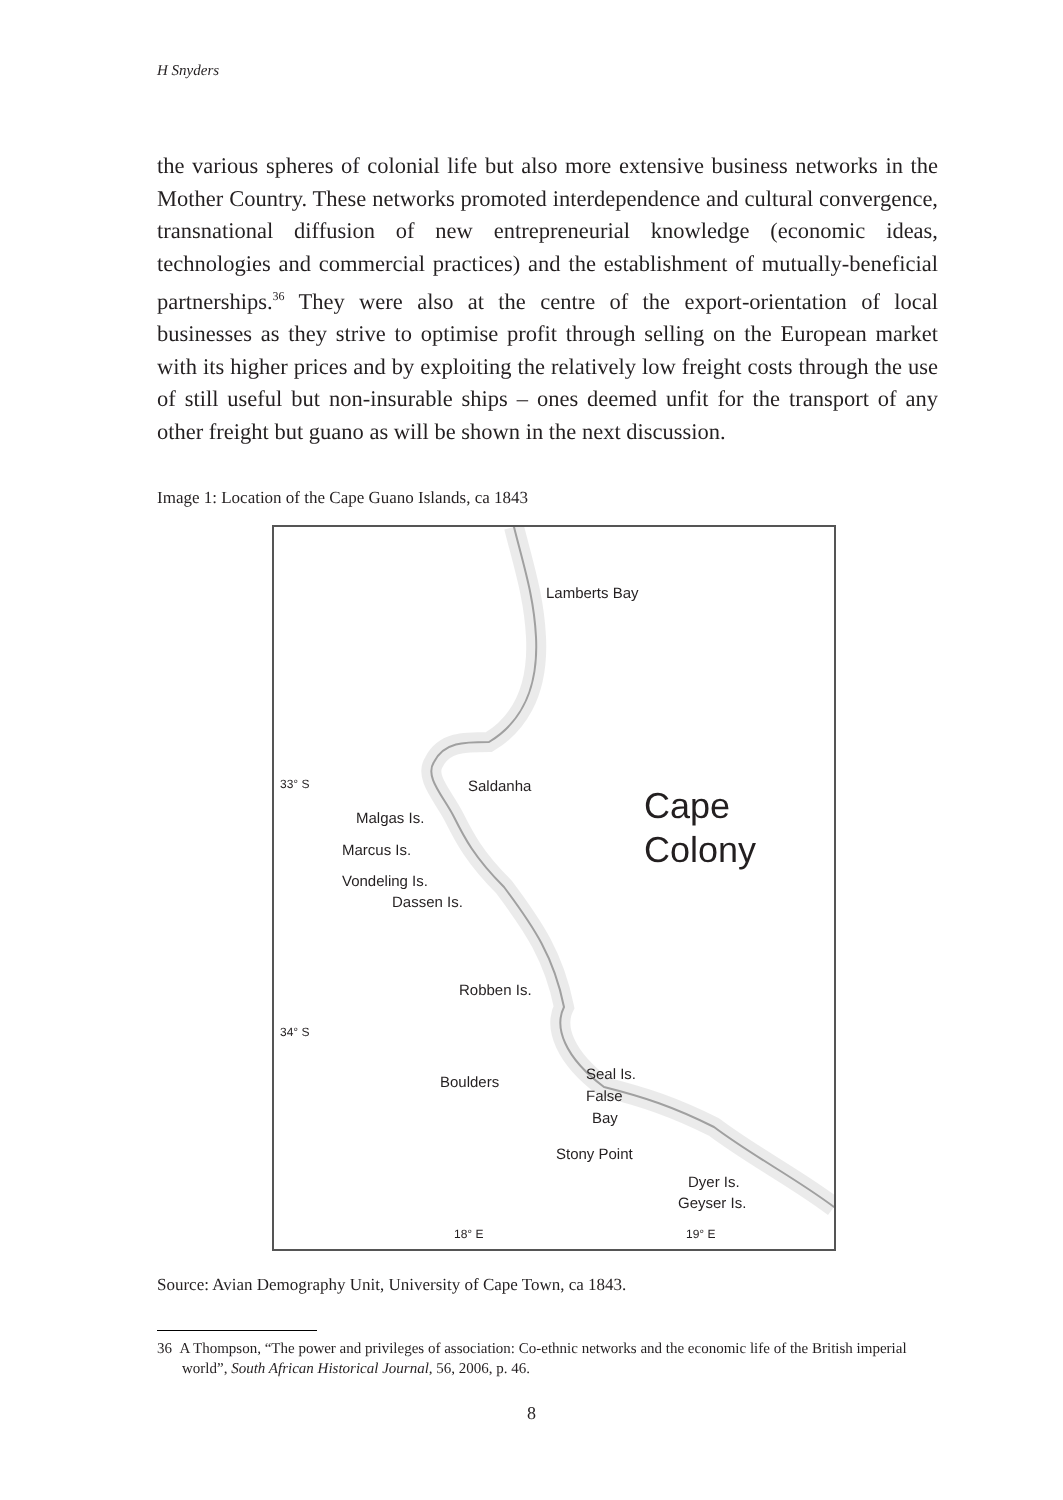H Snyders
the various spheres of colonial life but also more extensive business networks in the Mother Country. These networks promoted interdependence and cultural convergence, transnational diffusion of new entrepreneurial knowledge (economic ideas, technologies and commercial practices) and the establishment of mutually-beneficial partnerships.<sup>36</sup> They were also at the centre of the export-orientation of local businesses as they strive to optimise profit through selling on the European market with its higher prices and by exploiting the relatively low freight costs through the use of still useful but non-insurable ships – ones deemed unfit for the transport of any other freight but guano as will be shown in the next discussion.
Image 1: Location of the Cape Guano Islands, ca 1843
Lamberts Bay
33° S Saldanha
Malgas Is.
Marcus Is.
Vondeling Is.
Dassen Is.
Cape
Colony
Robben Is.
34° S
Seal Is.
Boulders
False
Bay
Stony Point
Dyer Is.
Geyser Is.
18° E 19° E
Source: Avian Demography Unit, University of Cape Town, ca 1843.
36 A Thompson, “The power and privileges of association: Co-ethnic networks and the economic life of the British imperial world”, South African Historical Journal, 56, 2006, p. 46.
8